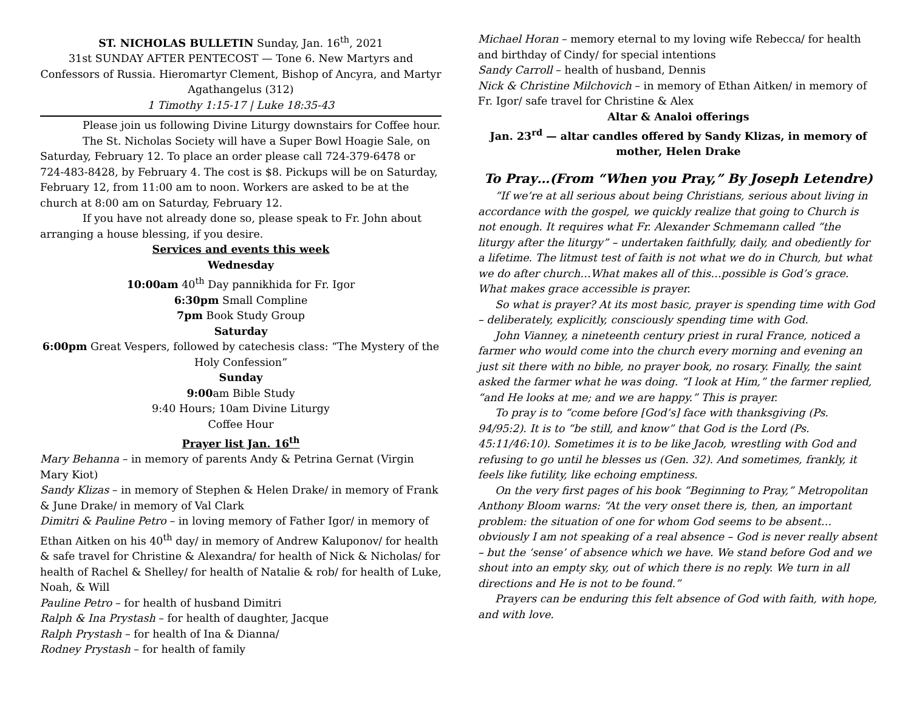ST. NICHOLAS BULLETIN Sunday, Jan. 16<sup>th</sup>, 2021
31st SUNDAY AFTER PENTECOST — Tone 6. New Martyrs and Confessors of Russia. Hieromartyr Clement, Bishop of Ancyra, and Martyr Agathangelus (312)
1 Timothy 1:15-17 | Luke 18:35-43
Please join us following Divine Liturgy downstairs for Coffee hour.
The St. Nicholas Society will have a Super Bowl Hoagie Sale, on Saturday, February 12. To place an order please call 724-379-6478 or 724-483-8428, by February 4. The cost is $8. Pickups will be on Saturday, February 12, from 11:00 am to noon. Workers are asked to be at the church at 8:00 am on Saturday, February 12.
If you have not already done so, please speak to Fr. John about arranging a house blessing, if you desire.
Services and events this week
Wednesday
10:00am 40<sup>th</sup> Day pannikhida for Fr. Igor
6:30pm Small Compline
7pm Book Study Group
Saturday
6:00pm Great Vespers, followed by catechesis class: “The Mystery of the Holy Confession”
Sunday
9:00am Bible Study
9:40 Hours; 10am Divine Liturgy
Coffee Hour
Prayer list Jan. 16<sup>th</sup>
Mary Behanna – in memory of parents Andy & Petrina Gernat (Virgin Mary Kiot)
Sandy Klizas – in memory of Stephen & Helen Drake/ in memory of Frank & June Drake/ in memory of Val Clark
Dimitri & Pauline Petro – in loving memory of Father Igor/ in memory of Ethan Aitken on his 40<sup>th</sup> day/ in memory of Andrew Kaluponov/ for health & safe travel for Christine & Alexandra/ for health of Nick & Nicholas/ for health of Rachel & Shelley/ for health of Natalie & rob/ for health of Luke, Noah, & Will
Pauline Petro – for health of husband Dimitri
Ralph & Ina Prystash – for health of daughter, Jacque
Ralph Prystash – for health of Ina & Dianna/
Rodney Prystash – for health of family
Michael Horan – memory eternal to my loving wife Rebecca/ for health and birthday of Cindy/ for special intentions
Sandy Carroll – health of husband, Dennis
Nick & Christine Milchovich – in memory of Ethan Aitken/ in memory of Fr. Igor/ safe travel for Christine & Alex
Altar & Analoi offerings
Jan. 23<sup>rd</sup> — altar candles offered by Sandy Klizas, in memory of mother, Helen Drake
To Pray…(From “When you Pray,” By Joseph Letendre)
“If we’re at all serious about being Christians, serious about living in accordance with the gospel, we quickly realize that going to Church is not enough. It requires what Fr. Alexander Schmemann called “the liturgy after the liturgy” – undertaken faithfully, daily, and obediently for a lifetime. The litmust test of faith is not what we do in Church, but what we do after church…What makes all of this…possible is God’s grace. What makes grace accessible is prayer.
So what is prayer? At its most basic, prayer is spending time with God – deliberately, explicitly, consciously spending time with God.
John Vianney, a nineteenth century priest in rural France, noticed a farmer who would come into the church every morning and evening an just sit there with no bible, no prayer book, no rosary. Finally, the saint asked the farmer what he was doing. “I look at Him,” the farmer replied, “and He looks at me; and we are happy.” This is prayer.
To pray is to “come before [God’s] face with thanksgiving (Ps. 94/95:2). It is to “be still, and know” that God is the Lord (Ps. 45:11/46:10). Sometimes it is to be like Jacob, wrestling with God and refusing to go until he blesses us (Gen. 32). And sometimes, frankly, it feels like futility, like echoing emptiness.
On the very first pages of his book “Beginning to Pray,” Metropolitan Anthony Bloom warns: “At the very onset there is, then, an important problem: the situation of one for whom God seems to be absent…obviously I am not speaking of a real absence – God is never really absent – but the ‘sense’ of absence which we have. We stand before God and we shout into an empty sky, out of which there is no reply. We turn in all directions and He is not to be found.”
Prayers can be enduring this felt absence of God with faith, with hope, and with love.